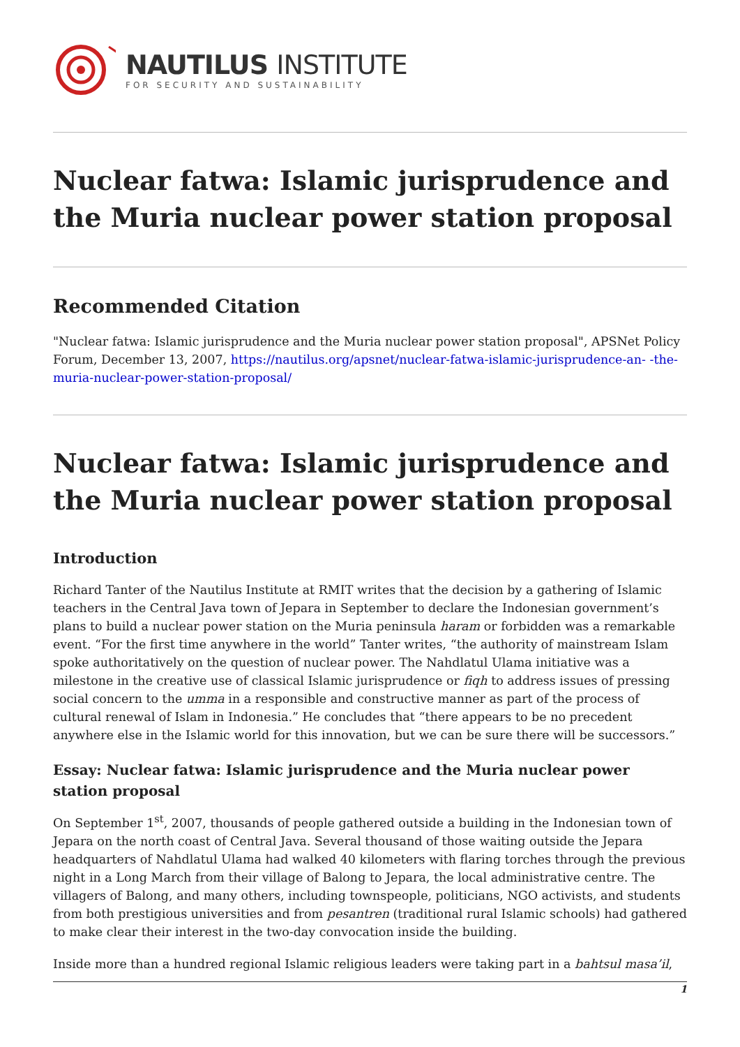NAUTILUS INSTITUTE
FOR SECURITY AND SUSTAINABILITY
Nuclear fatwa: Islamic jurisprudence and the Muria nuclear power station proposal
Recommended Citation
"Nuclear fatwa: Islamic jurisprudence and the Muria nuclear power station proposal", APSNet Policy Forum, December 13, 2007, https://nautilus.org/apsnet/nuclear-fatwa-islamic-jurisprudence-an- -the-muria-nuclear-power-station-proposal/
Nuclear fatwa: Islamic jurisprudence and the Muria nuclear power station proposal
Introduction
Richard Tanter of the Nautilus Institute at RMIT writes that the decision by a gathering of Islamic teachers in the Central Java town of Jepara in September to declare the Indonesian government’s plans to build a nuclear power station on the Muria peninsula haram or forbidden was a remarkable event. “For the first time anywhere in the world” Tanter writes, “the authority of mainstream Islam spoke authoritatively on the question of nuclear power. The Nahdlatul Ulama initiative was a milestone in the creative use of classical Islamic jurisprudence or fiqh to address issues of pressing social concern to the umma in a responsible and constructive manner as part of the process of cultural renewal of Islam in Indonesia.” He concludes that “there appears to be no precedent anywhere else in the Islamic world for this innovation, but we can be sure there will be successors.”
Essay: Nuclear fatwa: Islamic jurisprudence and the Muria nuclear power station proposal
On September 1<sup>st</sup>, 2007, thousands of people gathered outside a building in the Indonesian town of Jepara on the north coast of Central Java. Several thousand of those waiting outside the Jepara headquarters of Nahdlatul Ulama had walked 40 kilometers with flaring torches through the previous night in a Long March from their village of Balong to Jepara, the local administrative centre. The villagers of Balong, and many others, including townspeople, politicians, NGO activists, and students from both prestigious universities and from pesantren (traditional rural Islamic schools) had gathered to make clear their interest in the two-day convocation inside the building.
Inside more than a hundred regional Islamic religious leaders were taking part in a bahtsul masa’il,
1